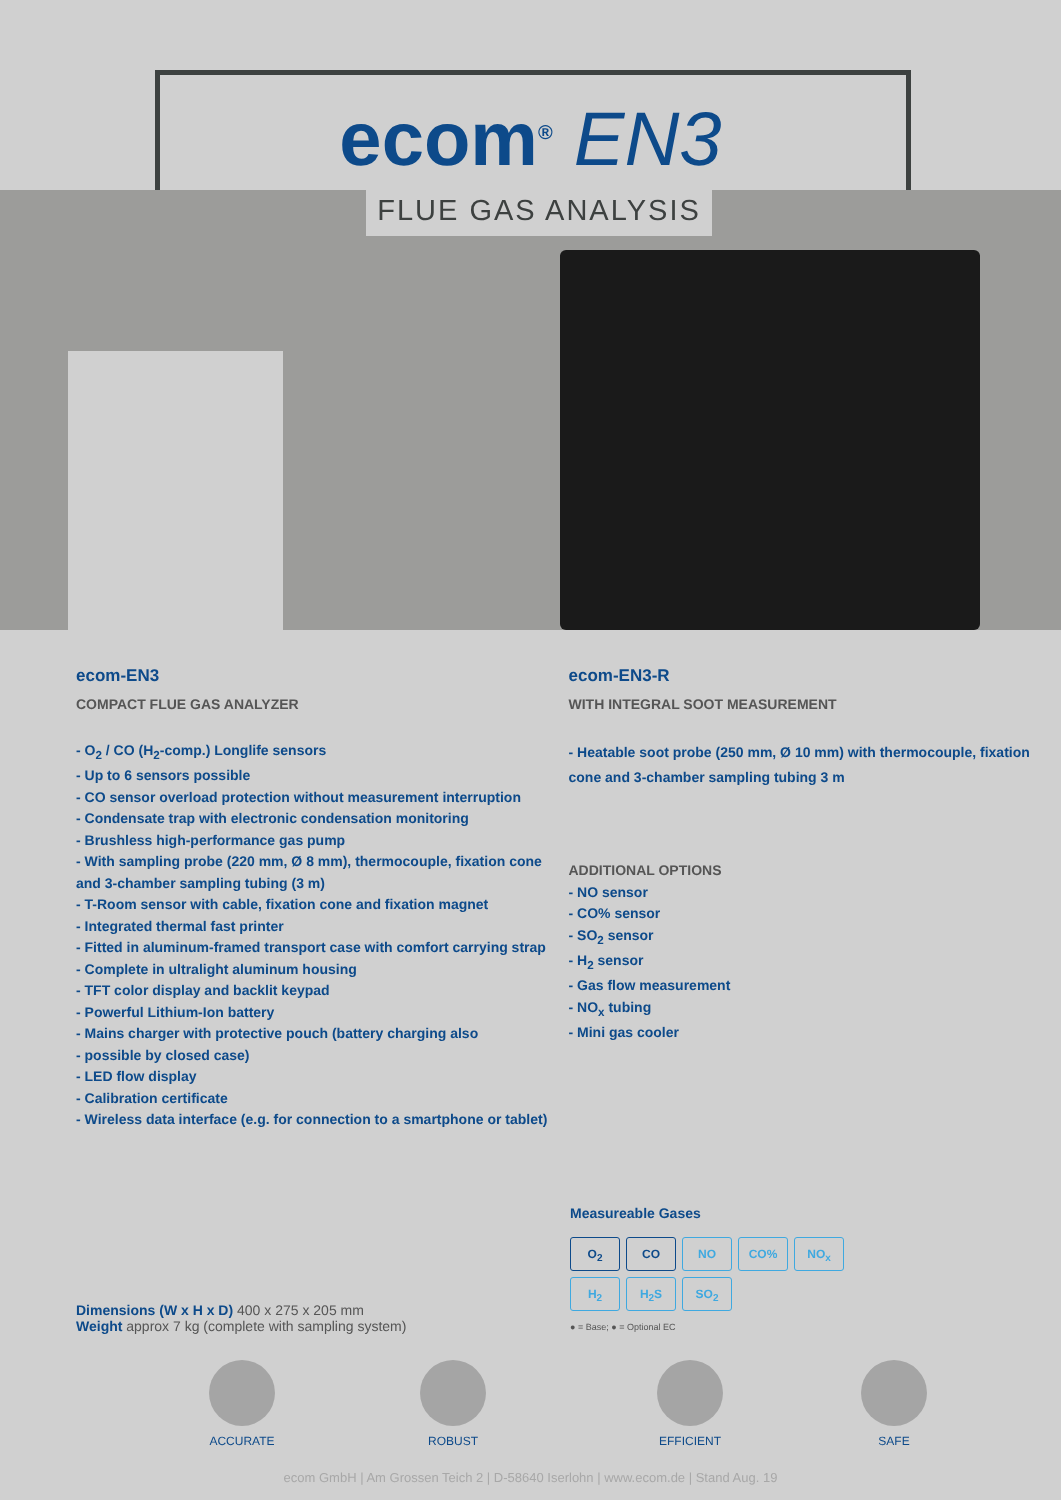ecom<sup>®</sup> EN3
FLUE GAS ANALYSIS
ecom-EN3
COMPACT FLUE GAS ANALYZER
- O<sub>2</sub> / CO (H<sub>2</sub>-comp.) Longlife sensors
- Up to 6 sensors possible
- CO sensor overload protection without measurement interruption
- Condensate trap with electronic condensation monitoring
- Brushless high-performance gas pump
- With sampling probe (220 mm, Ø 8 mm), thermocouple, fixation cone and 3-chamber sampling tubing (3 m)
- T-Room sensor with cable, fixation cone and fixation magnet
- Integrated thermal fast printer
- Fitted in aluminum-framed transport case with comfort carrying strap
- Complete in ultralight aluminum housing
- TFT color display and backlit keypad
- Powerful Lithium-Ion battery
- Mains charger with protective pouch (battery charging also
- possible by closed case)
- LED flow display
- Calibration certificate
- Wireless data interface (e.g. for connection to a smartphone or tablet)
ecom-EN3-R
WITH INTEGRAL SOOT MEASUREMENT
- Heatable soot probe (250 mm, Ø 10 mm) with thermocouple, fixation cone and 3-chamber sampling tubing 3 m
ADDITIONAL OPTIONS
- NO sensor
- CO% sensor
- SO<sub>2</sub> sensor
- H<sub>2</sub> sensor
- Gas flow measurement
- NO<sub>x</sub> tubing
- Mini gas cooler
Measureable Gases
O<sub>2</sub> CO NO CO% NO<sub>x</sub>
H<sub>2</sub> H<sub>2</sub>S SO<sub>2</sub>
● = Base; ● = Optional EC
Dimensions (W x H x D) 400 x 275 x 205 mm
Weight approx 7 kg (complete with sampling system)
ACCURATE ROBUST EFFICIENT SAFE
ecom GmbH | Am Grossen Teich 2 | D-58640 Iserlohn | www.ecom.de | Stand Aug. 19